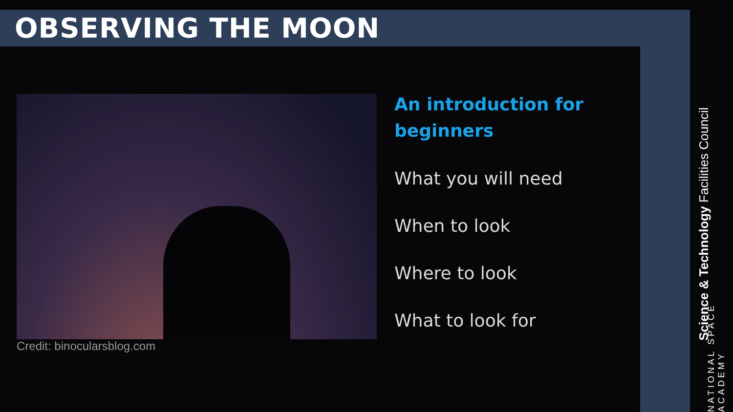OBSERVING THE MOON
Credit: binocularsblog.com
An introduction for
beginners
What you will need
When to look
Where to look
What to look for
Science & Technology Facilities Council
NATIONAL SPACE ACADEMY